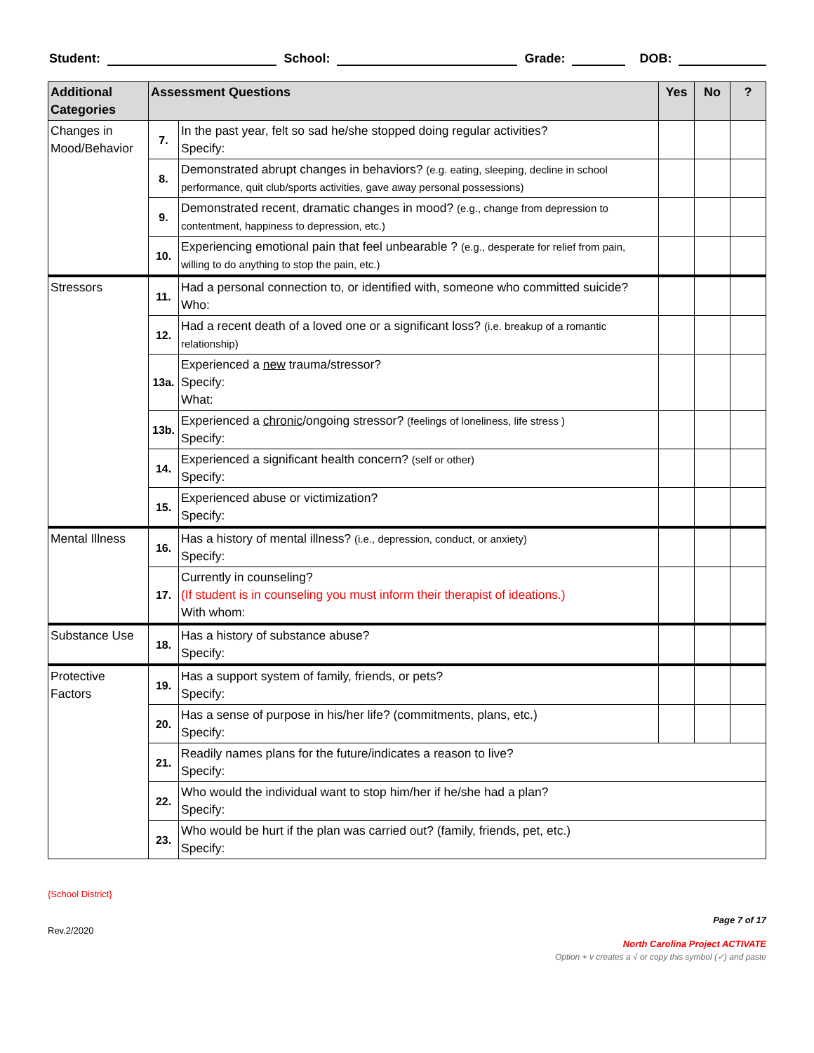Student: School: Grade: DOB:
| Additional Categories | Assessment Questions | | Yes | No | ? |
| --- | --- | --- | --- | --- | --- |
| Changes in Mood/Behavior | 7. | In the past year, felt so sad he/she stopped doing regular activities? Specify: | | | |
| | 8. | Demonstrated abrupt changes in behaviors? (e.g. eating, sleeping, decline in school performance, quit club/sports activities, gave away personal possessions) | | | |
| | 9. | Demonstrated recent, dramatic changes in mood? (e.g., change from depression to contentment, happiness to depression, etc.) | | | |
| | 10. | Experiencing emotional pain that feel unbearable ? (e.g., desperate for relief from pain, willing to do anything to stop the pain, etc.) | | | |
| Stressors | 11. | Had a personal connection to, or identified with, someone who committed suicide? Who: | | | |
| | 12. | Had a recent death of a loved one or a significant loss? (i.e. breakup of a romantic relationship) | | | |
| | 13a. | Experienced a new trauma/stressor? Specify: What: | | | |
| | 13b. | Experienced a chronic /ongoing stressor? (feelings of loneliness, life stress ) Specify: | | | |
| | 14. | Experienced a significant health concern? (self or other) Specify: | | | |
| | 15. | Experienced abuse or victimization? Specify: | | | |
| Mental Illness | 16. | Has a history of mental illness? (i.e., depression, conduct, or anxiety) Specify: | | | |
| | 17. | Currently in counseling? (If student is in counseling you must inform their therapist of ideations.) With whom: | | | |
| Substance Use | 18. | Has a history of substance abuse? Specify: | | | |
| Protective Factors | 19. | Has a support system of family, friends, or pets? Specify: | | | |
| | 20. | Has a sense of purpose in his/her life? (commitments, plans, etc.) Specify: | | | |
| | 21. | Readily names plans for the future/indicates a reason to live? Specify: | | | |
| | 22. | Who would the individual want to stop him/her if he/she had a plan? Specify: | | | |
| | 23. | Who would be hurt if the plan was carried out? (family, friends, pet, etc.) Specify: | | | |
{School District}
Page 7 of 17
Rev.2/2020
North Carolina Project ACTIVATE
Option + v creates a √ or copy this symbol (✓) and paste